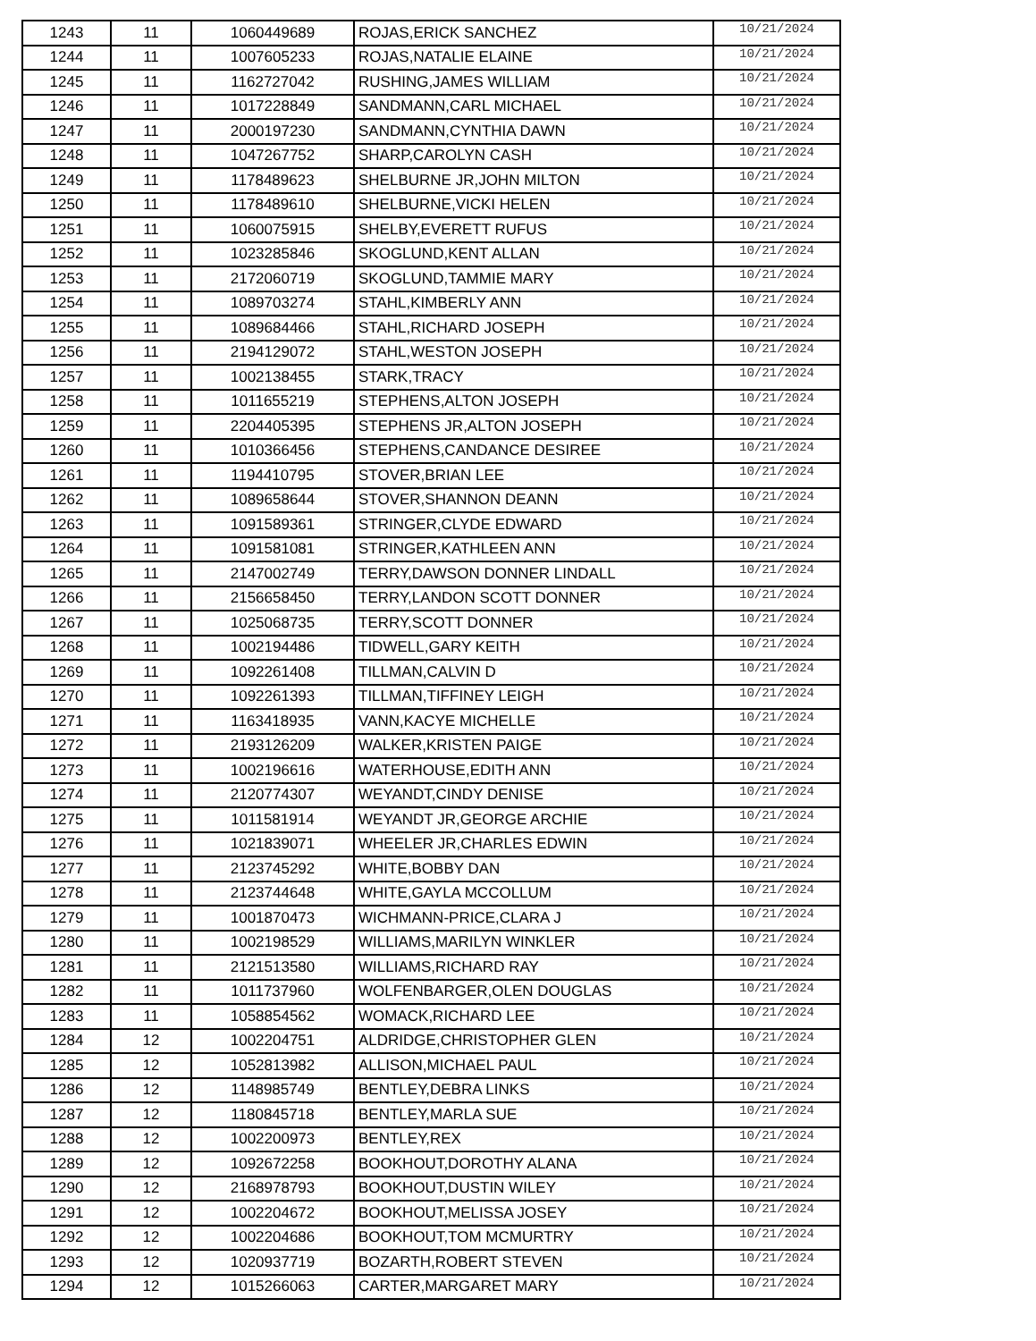| 1243 | 11 | 1060449689 | ROJAS,ERICK SANCHEZ | 10/21/2024 |
| 1244 | 11 | 1007605233 | ROJAS,NATALIE ELAINE | 10/21/2024 |
| 1245 | 11 | 1162727042 | RUSHING,JAMES WILLIAM | 10/21/2024 |
| 1246 | 11 | 1017228849 | SANDMANN,CARL MICHAEL | 10/21/2024 |
| 1247 | 11 | 2000197230 | SANDMANN,CYNTHIA DAWN | 10/21/2024 |
| 1248 | 11 | 1047267752 | SHARP,CAROLYN CASH | 10/21/2024 |
| 1249 | 11 | 1178489623 | SHELBURNE JR,JOHN MILTON | 10/21/2024 |
| 1250 | 11 | 1178489610 | SHELBURNE,VICKI HELEN | 10/21/2024 |
| 1251 | 11 | 1060075915 | SHELBY,EVERETT RUFUS | 10/21/2024 |
| 1252 | 11 | 1023285846 | SKOGLUND,KENT ALLAN | 10/21/2024 |
| 1253 | 11 | 2172060719 | SKOGLUND,TAMMIE MARY | 10/21/2024 |
| 1254 | 11 | 1089703274 | STAHL,KIMBERLY ANN | 10/21/2024 |
| 1255 | 11 | 1089684466 | STAHL,RICHARD JOSEPH | 10/21/2024 |
| 1256 | 11 | 2194129072 | STAHL,WESTON JOSEPH | 10/21/2024 |
| 1257 | 11 | 1002138455 | STARK,TRACY | 10/21/2024 |
| 1258 | 11 | 1011655219 | STEPHENS,ALTON JOSEPH | 10/21/2024 |
| 1259 | 11 | 2204405395 | STEPHENS JR,ALTON JOSEPH | 10/21/2024 |
| 1260 | 11 | 1010366456 | STEPHENS,CANDANCE DESIREE | 10/21/2024 |
| 1261 | 11 | 1194410795 | STOVER,BRIAN LEE | 10/21/2024 |
| 1262 | 11 | 1089658644 | STOVER,SHANNON DEANN | 10/21/2024 |
| 1263 | 11 | 1091589361 | STRINGER,CLYDE EDWARD | 10/21/2024 |
| 1264 | 11 | 1091581081 | STRINGER,KATHLEEN ANN | 10/21/2024 |
| 1265 | 11 | 2147002749 | TERRY,DAWSON DONNER LINDALL | 10/21/2024 |
| 1266 | 11 | 2156658450 | TERRY,LANDON SCOTT DONNER | 10/21/2024 |
| 1267 | 11 | 1025068735 | TERRY,SCOTT DONNER | 10/21/2024 |
| 1268 | 11 | 1002194486 | TIDWELL,GARY KEITH | 10/21/2024 |
| 1269 | 11 | 1092261408 | TILLMAN,CALVIN D | 10/21/2024 |
| 1270 | 11 | 1092261393 | TILLMAN,TIFFINEY LEIGH | 10/21/2024 |
| 1271 | 11 | 1163418935 | VANN,KACYE MICHELLE | 10/21/2024 |
| 1272 | 11 | 2193126209 | WALKER,KRISTEN PAIGE | 10/21/2024 |
| 1273 | 11 | 1002196616 | WATERHOUSE,EDITH ANN | 10/21/2024 |
| 1274 | 11 | 2120774307 | WEYANDT,CINDY DENISE | 10/21/2024 |
| 1275 | 11 | 1011581914 | WEYANDT JR,GEORGE ARCHIE | 10/21/2024 |
| 1276 | 11 | 1021839071 | WHEELER JR,CHARLES EDWIN | 10/21/2024 |
| 1277 | 11 | 2123745292 | WHITE,BOBBY DAN | 10/21/2024 |
| 1278 | 11 | 2123744648 | WHITE,GAYLA MCCOLLUM | 10/21/2024 |
| 1279 | 11 | 1001870473 | WICHMANN-PRICE,CLARA J | 10/21/2024 |
| 1280 | 11 | 1002198529 | WILLIAMS,MARILYN WINKLER | 10/21/2024 |
| 1281 | 11 | 2121513580 | WILLIAMS,RICHARD RAY | 10/21/2024 |
| 1282 | 11 | 1011737960 | WOLFENBARGER,OLEN DOUGLAS | 10/21/2024 |
| 1283 | 11 | 1058854562 | WOMACK,RICHARD LEE | 10/21/2024 |
| 1284 | 12 | 1002204751 | ALDRIDGE,CHRISTOPHER GLEN | 10/21/2024 |
| 1285 | 12 | 1052813982 | ALLISON,MICHAEL PAUL | 10/21/2024 |
| 1286 | 12 | 1148985749 | BENTLEY,DEBRA LINKS | 10/21/2024 |
| 1287 | 12 | 1180845718 | BENTLEY,MARLA SUE | 10/21/2024 |
| 1288 | 12 | 1002200973 | BENTLEY,REX | 10/21/2024 |
| 1289 | 12 | 1092672258 | BOOKHOUT,DOROTHY ALANA | 10/21/2024 |
| 1290 | 12 | 2168978793 | BOOKHOUT,DUSTIN WILEY | 10/21/2024 |
| 1291 | 12 | 1002204672 | BOOKHOUT,MELISSA JOSEY | 10/21/2024 |
| 1292 | 12 | 1002204686 | BOOKHOUT,TOM MCMURTRY | 10/21/2024 |
| 1293 | 12 | 1020937719 | BOZARTH,ROBERT STEVEN | 10/21/2024 |
| 1294 | 12 | 1015266063 | CARTER,MARGARET MARY | 10/21/2024 |